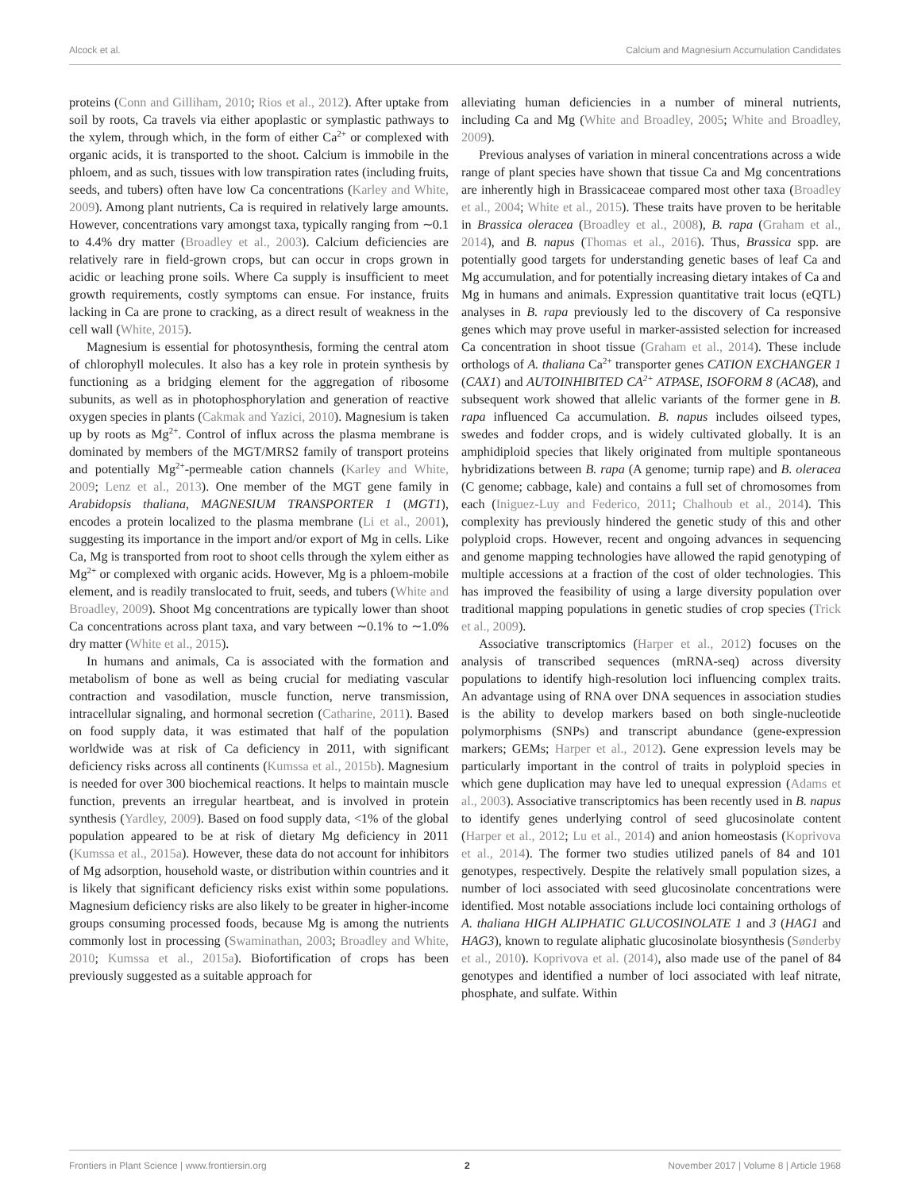Alcock et al. Calcium and Magnesium Accumulation Candidates
proteins (Conn and Gilliham, 2010; Rios et al., 2012). After uptake from soil by roots, Ca travels via either apoplastic or symplastic pathways to the xylem, through which, in the form of either Ca<sup>2+</sup> or complexed with organic acids, it is transported to the shoot. Calcium is immobile in the phloem, and as such, tissues with low transpiration rates (including fruits, seeds, and tubers) often have low Ca concentrations (Karley and White, 2009). Among plant nutrients, Ca is required in relatively large amounts. However, concentrations vary amongst taxa, typically ranging from ∼0.1 to 4.4% dry matter (Broadley et al., 2003). Calcium deficiencies are relatively rare in field-grown crops, but can occur in crops grown in acidic or leaching prone soils. Where Ca supply is insufficient to meet growth requirements, costly symptoms can ensue. For instance, fruits lacking in Ca are prone to cracking, as a direct result of weakness in the cell wall (White, 2015).
Magnesium is essential for photosynthesis, forming the central atom of chlorophyll molecules. It also has a key role in protein synthesis by functioning as a bridging element for the aggregation of ribosome subunits, as well as in photophosphorylation and generation of reactive oxygen species in plants (Cakmak and Yazici, 2010). Magnesium is taken up by roots as Mg<sup>2+</sup>. Control of influx across the plasma membrane is dominated by members of the MGT/MRS2 family of transport proteins and potentially Mg<sup>2+</sup>-permeable cation channels (Karley and White, 2009; Lenz et al., 2013). One member of the MGT gene family in Arabidopsis thaliana, MAGNESIUM TRANSPORTER 1 (MGT1), encodes a protein localized to the plasma membrane (Li et al., 2001), suggesting its importance in the import and/or export of Mg in cells. Like Ca, Mg is transported from root to shoot cells through the xylem either as Mg<sup>2+</sup> or complexed with organic acids. However, Mg is a phloem-mobile element, and is readily translocated to fruit, seeds, and tubers (White and Broadley, 2009). Shoot Mg concentrations are typically lower than shoot Ca concentrations across plant taxa, and vary between ∼0.1% to ∼1.0% dry matter (White et al., 2015).
In humans and animals, Ca is associated with the formation and metabolism of bone as well as being crucial for mediating vascular contraction and vasodilation, muscle function, nerve transmission, intracellular signaling, and hormonal secretion (Catharine, 2011). Based on food supply data, it was estimated that half of the population worldwide was at risk of Ca deficiency in 2011, with significant deficiency risks across all continents (Kumssa et al., 2015b). Magnesium is needed for over 300 biochemical reactions. It helps to maintain muscle function, prevents an irregular heartbeat, and is involved in protein synthesis (Yardley, 2009). Based on food supply data, <1% of the global population appeared to be at risk of dietary Mg deficiency in 2011 (Kumssa et al., 2015a). However, these data do not account for inhibitors of Mg adsorption, household waste, or distribution within countries and it is likely that significant deficiency risks exist within some populations. Magnesium deficiency risks are also likely to be greater in higher-income groups consuming processed foods, because Mg is among the nutrients commonly lost in processing (Swaminathan, 2003; Broadley and White, 2010; Kumssa et al., 2015a). Biofortification of crops has been previously suggested as a suitable approach for
alleviating human deficiencies in a number of mineral nutrients, including Ca and Mg (White and Broadley, 2005; White and Broadley, 2009).
Previous analyses of variation in mineral concentrations across a wide range of plant species have shown that tissue Ca and Mg concentrations are inherently high in Brassicaceae compared most other taxa (Broadley et al., 2004; White et al., 2015). These traits have proven to be heritable in Brassica oleracea (Broadley et al., 2008), B. rapa (Graham et al., 2014), and B. napus (Thomas et al., 2016). Thus, Brassica spp. are potentially good targets for understanding genetic bases of leaf Ca and Mg accumulation, and for potentially increasing dietary intakes of Ca and Mg in humans and animals. Expression quantitative trait locus (eQTL) analyses in B. rapa previously led to the discovery of Ca responsive genes which may prove useful in marker-assisted selection for increased Ca concentration in shoot tissue (Graham et al., 2014). These include orthologs of A. thaliana Ca<sup>2+</sup> transporter genes CATION EXCHANGER 1 (CAX1) and AUTOINHIBITED CA<sup>2+</sup> ATPASE, ISOFORM 8 (ACA8), and subsequent work showed that allelic variants of the former gene in B. rapa influenced Ca accumulation. B. napus includes oilseed types, swedes and fodder crops, and is widely cultivated globally. It is an amphidiploid species that likely originated from multiple spontaneous hybridizations between B. rapa (A genome; turnip rape) and B. oleracea (C genome; cabbage, kale) and contains a full set of chromosomes from each (Iniguez-Luy and Federico, 2011; Chalhoub et al., 2014). This complexity has previously hindered the genetic study of this and other polyploid crops. However, recent and ongoing advances in sequencing and genome mapping technologies have allowed the rapid genotyping of multiple accessions at a fraction of the cost of older technologies. This has improved the feasibility of using a large diversity population over traditional mapping populations in genetic studies of crop species (Trick et al., 2009).
Associative transcriptomics (Harper et al., 2012) focuses on the analysis of transcribed sequences (mRNA-seq) across diversity populations to identify high-resolution loci influencing complex traits. An advantage using of RNA over DNA sequences in association studies is the ability to develop markers based on both single-nucleotide polymorphisms (SNPs) and transcript abundance (gene-expression markers; GEMs; Harper et al., 2012). Gene expression levels may be particularly important in the control of traits in polyploid species in which gene duplication may have led to unequal expression (Adams et al., 2003). Associative transcriptomics has been recently used in B. napus to identify genes underlying control of seed glucosinolate content (Harper et al., 2012; Lu et al., 2014) and anion homeostasis (Koprivova et al., 2014). The former two studies utilized panels of 84 and 101 genotypes, respectively. Despite the relatively small population sizes, a number of loci associated with seed glucosinolate concentrations were identified. Most notable associations include loci containing orthologs of A. thaliana HIGH ALIPHATIC GLUCOSINOLATE 1 and 3 (HAG1 and HAG3), known to regulate aliphatic glucosinolate biosynthesis (Sønderby et al., 2010). Koprivova et al. (2014), also made use of the panel of 84 genotypes and identified a number of loci associated with leaf nitrate, phosphate, and sulfate. Within
Frontiers in Plant Science | www.frontiersin.org 2 November 2017 | Volume 8 | Article 1968